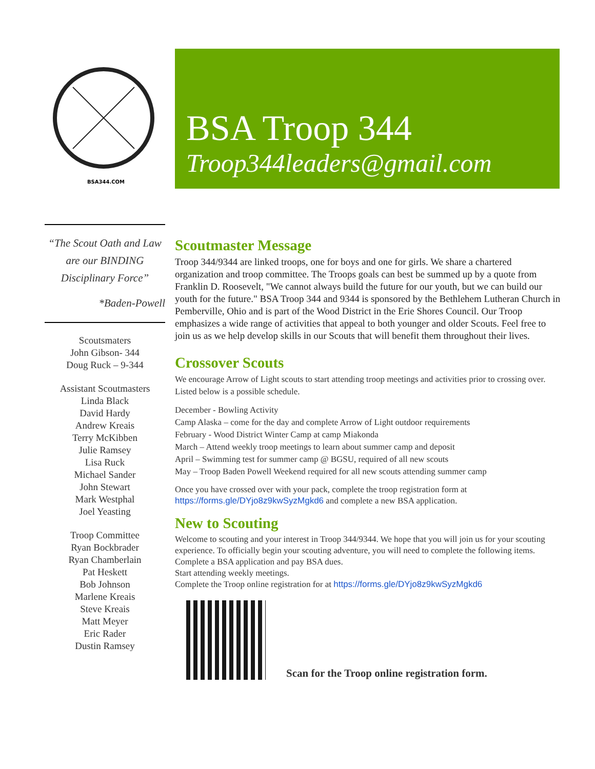BSA344.COM
BSA Troop 344
Troop344leaders@gmail.com
“The Scout Oath and Law are our BINDING Disciplinary Force”
*Baden-Powell
Scoutsmaters
John Gibson- 344
Doug Ruck – 9-344
Assistant Scoutmasters
Linda Black
David Hardy
Andrew Kreais
Terry McKibben
Julie Ramsey
Lisa Ruck
Michael Sander
John Stewart
Mark Westphal
Joel Yeasting
Troop Committee
Ryan Bockbrader
Ryan Chamberlain
Pat Heskett
Bob Johnson
Marlene Kreais
Steve Kreais
Matt Meyer
Eric Rader
Dustin Ramsey
Scoutmaster Message
Troop 344/9344 are linked troops, one for boys and one for girls. We share a chartered organization and troop committee. The Troops goals can best be summed up by a quote from Franklin D. Roosevelt, "We cannot always build the future for our youth, but we can build our youth for the future." BSA Troop 344 and 9344 is sponsored by the Bethlehem Lutheran Church in Pemberville, Ohio and is part of the Wood District in the Erie Shores Council. Our Troop emphasizes a wide range of activities that appeal to both younger and older Scouts. Feel free to join us as we help develop skills in our Scouts that will benefit them throughout their lives.
Crossover Scouts
We encourage Arrow of Light scouts to start attending troop meetings and activities prior to crossing over. Listed below is a possible schedule.
December - Bowling Activity
Camp Alaska – come for the day and complete Arrow of Light outdoor requirements
February - Wood District Winter Camp at camp Miakonda
March – Attend weekly troop meetings to learn about summer camp and deposit
April – Swimming test for summer camp @ BGSU, required of all new scouts
May – Troop Baden Powell Weekend required for all new scouts attending summer camp
Once you have crossed over with your pack, complete the troop registration form at https://forms.gle/DYjo8z9kwSyzMgkd6 and complete a new BSA application.
New to Scouting
Welcome to scouting and your interest in Troop 344/9344. We hope that you will join us for your scouting experience. To officially begin your scouting adventure, you will need to complete the following items.
Complete a BSA application and pay BSA dues.
Start attending weekly meetings.
Complete the Troop online registration for at https://forms.gle/DYjo8z9kwSyzMgkd6
Scan for the Troop online registration form.